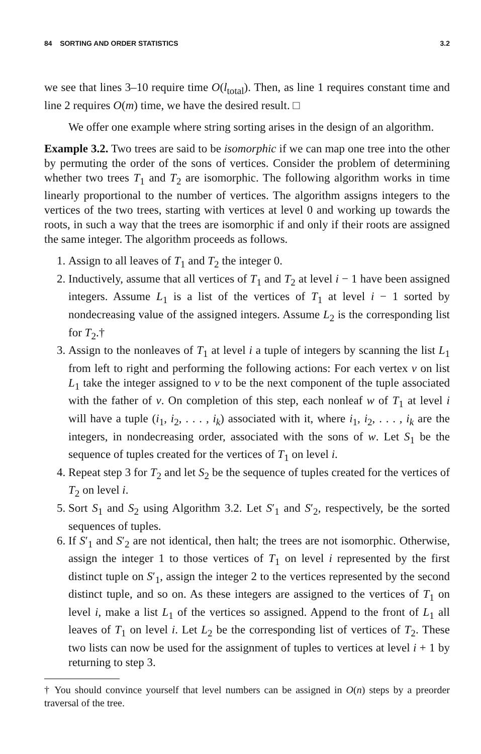84 SORTING AND ORDER STATISTICS 3.2
we see that lines 3–10 require time O(l<sub>total</sub>). Then, as line 1 requires constant time and line 2 requires O(m) time, we have the desired result. □
We offer one example where string sorting arises in the design of an algorithm.
Example 3.2. Two trees are said to be isomorphic if we can map one tree into the other by permuting the order of the sons of vertices. Consider the problem of determining whether two trees T<sub>1</sub> and T<sub>2</sub> are isomorphic. The following algorithm works in time linearly proportional to the number of vertices. The algorithm assigns integers to the vertices of the two trees, starting with vertices at level 0 and working up towards the roots, in such a way that the trees are isomorphic if and only if their roots are assigned the same integer. The algorithm proceeds as follows.
1. Assign to all leaves of T<sub>1</sub> and T<sub>2</sub> the integer 0.
2. Inductively, assume that all vertices of T<sub>1</sub> and T<sub>2</sub> at level i − 1 have been assigned integers. Assume L<sub>1</sub> is a list of the vertices of T<sub>1</sub> at level i − 1 sorted by nondecreasing value of the assigned integers. Assume L<sub>2</sub> is the corresponding list for T<sub>2</sub>.†
3. Assign to the nonleaves of T<sub>1</sub> at level i a tuple of integers by scanning the list L<sub>1</sub> from left to right and performing the following actions: For each vertex v on list L<sub>1</sub> take the integer assigned to v to be the next component of the tuple associated with the father of v. On completion of this step, each nonleaf w of T<sub>1</sub> at level i will have a tuple (i<sub>1</sub>, i<sub>2</sub>, . . . , i<sub>k</sub>) associated with it, where i<sub>1</sub>, i<sub>2</sub>, . . . , i<sub>k</sub> are the integers, in nondecreasing order, associated with the sons of w. Let S<sub>1</sub> be the sequence of tuples created for the vertices of T<sub>1</sub> on level i.
4. Repeat step 3 for T<sub>2</sub> and let S<sub>2</sub> be the sequence of tuples created for the vertices of T<sub>2</sub> on level i.
5. Sort S<sub>1</sub> and S<sub>2</sub> using Algorithm 3.2. Let S′<sub>1</sub> and S′<sub>2</sub>, respectively, be the sorted sequences of tuples.
6. If S′<sub>1</sub> and S′<sub>2</sub> are not identical, then halt; the trees are not isomorphic. Otherwise, assign the integer 1 to those vertices of T<sub>1</sub> on level i represented by the first distinct tuple on S′<sub>1</sub>, assign the integer 2 to the vertices represented by the second distinct tuple, and so on. As these integers are assigned to the vertices of T<sub>1</sub> on level i, make a list L<sub>1</sub> of the vertices so assigned. Append to the front of L<sub>1</sub> all leaves of T<sub>1</sub> on level i. Let L<sub>2</sub> be the corresponding list of vertices of T<sub>2</sub>. These two lists can now be used for the assignment of tuples to vertices at level i + 1 by returning to step 3.
† You should convince yourself that level numbers can be assigned in O(n) steps by a preorder traversal of the tree.